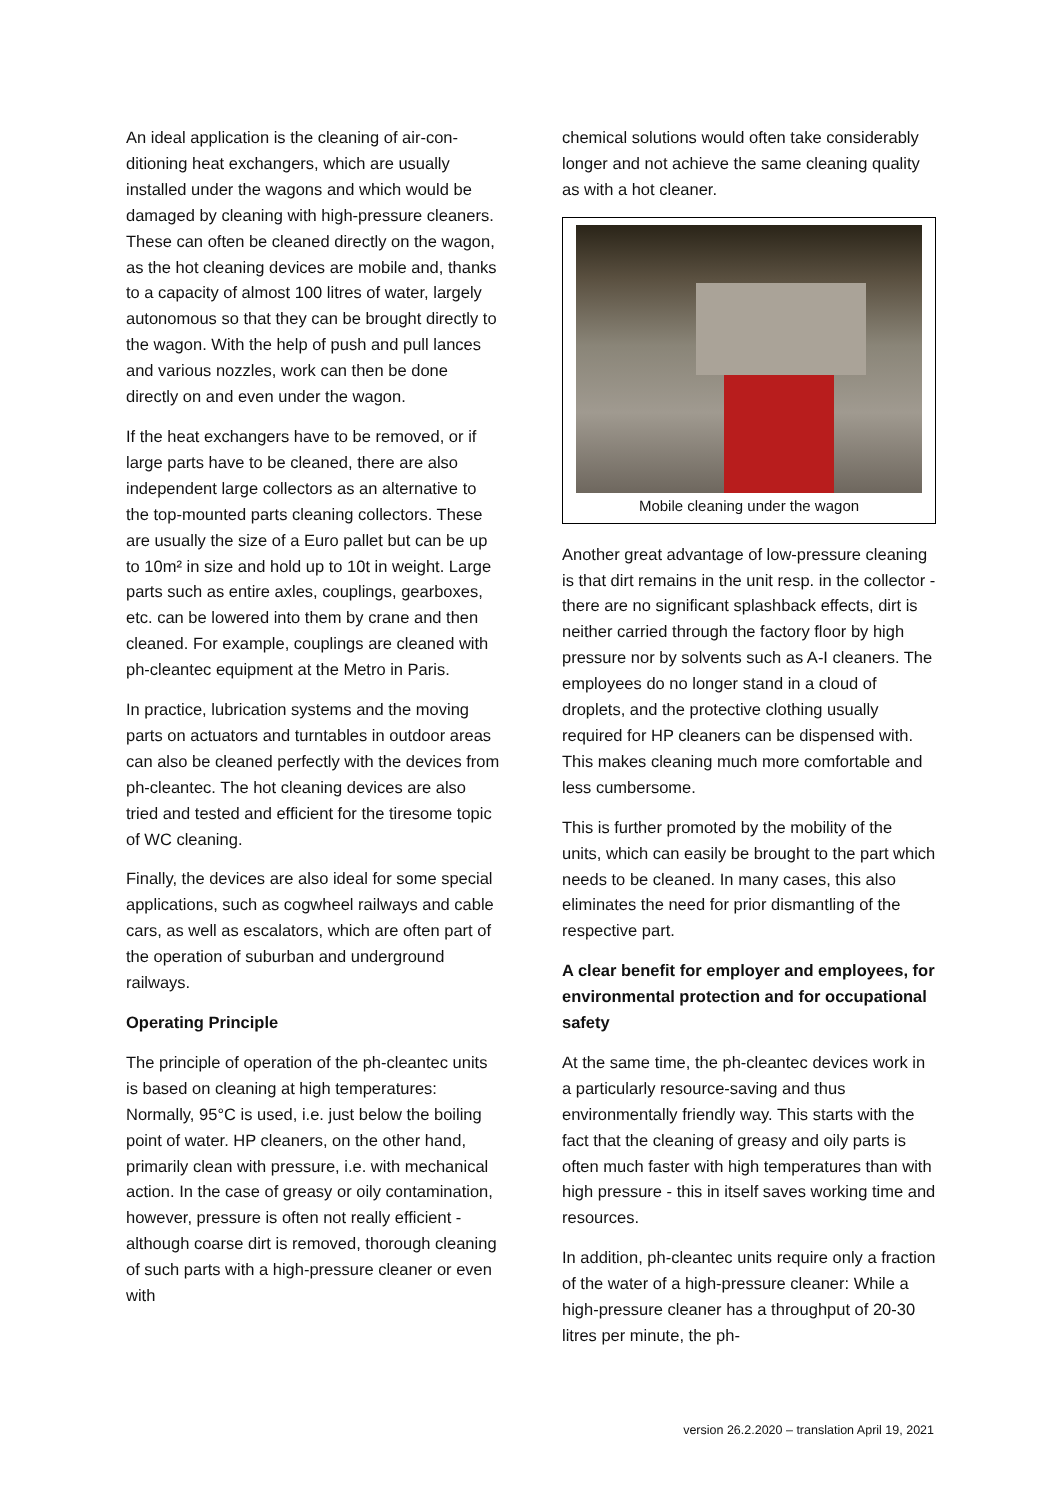An ideal application is the cleaning of air-con­ditioning heat exchangers, which are usually installed under the wagons and which would be damaged by cleaning with high-pressure cleaners. These can often be cleaned directly on the wagon, as the hot cleaning devices are mobile and, thanks to a capacity of almost 100 litres of water, largely autonomous so that they can be brought directly to the wagon. With the help of push and pull lances and various nozzles, work can then be done directly on and even under the wagon.
If the heat exchangers have to be removed, or if large parts have to be cleaned, there are also independent large collectors as an alter­native to the top-mounted parts cleaning collectors. These are usually the size of a Euro pallet but can be up to 10m² in size and hold up to 10t in weight. Large parts such as entire axles, couplings, gearboxes, etc. can be lowered into them by crane and then cleaned. For example, couplings are cleaned with ph-cleantec equipment at the Metro in Paris.
In practice, lubrication systems and the moving parts on actuators and turntables in outdoor areas can also be cleaned perfectly with the devices from ph-cleantec. The hot cleaning devices are also tried and tested and efficient for the tiresome topic of WC cleaning.
Finally, the devices are also ideal for some special applications, such as cogwheel railways and cable cars, as well as escalators, which are often part of the operation of suburban and underground railways.
Operating Principle
The principle of operation of the ph-cleantec units is based on cleaning at high temperatu­res: Normally, 95°C is used, i.e. just below the boiling point of water. HP cleaners, on the other hand, primarily clean with pressure, i.e. with mechanical action. In the case of greasy or oily contamination, however, pressure is often not really efficient - although coarse dirt is removed, thorough cleaning of such parts with a high-pressure cleaner or even with
chemical solutions would often take consider­ably longer and not achieve the same cleaning quality as with a hot cleaner.
Mobile cleaning under the wagon
Another great advantage of low-pressure cleaning is that dirt remains in the unit resp. in the collector - there are no significant splash­back effects, dirt is neither carried through the factory floor by high pressure nor by solvents such as A-I cleaners. The employees do no longer stand in a cloud of droplets, and the protective clothing usually required for HP cleaners can be dispensed with. This makes cleaning much more comfortable and less cumbersome.
This is further promoted by the mobility of the units, which can easily be brought to the part which needs to be cleaned. In many cases, this also eliminates the need for prior dismantling of the respective part.
A clear benefit for employer and employees, for environmental protection and for occupational safety
At the same time, the ph-cleantec devices work in a particularly resource-saving and thus environmentally friendly way. This starts with the fact that the cleaning of greasy and oily parts is often much faster with high tempera­tures than with high pressure - this in itself saves working time and resources.
In addition, ph-cleantec units require only a fraction of the water of a high-pressure cleaner: While a high-pressure cleaner has a throughput of 20-30 litres per minute, the ph-
version 26.2.2020 – translation April 19, 2021